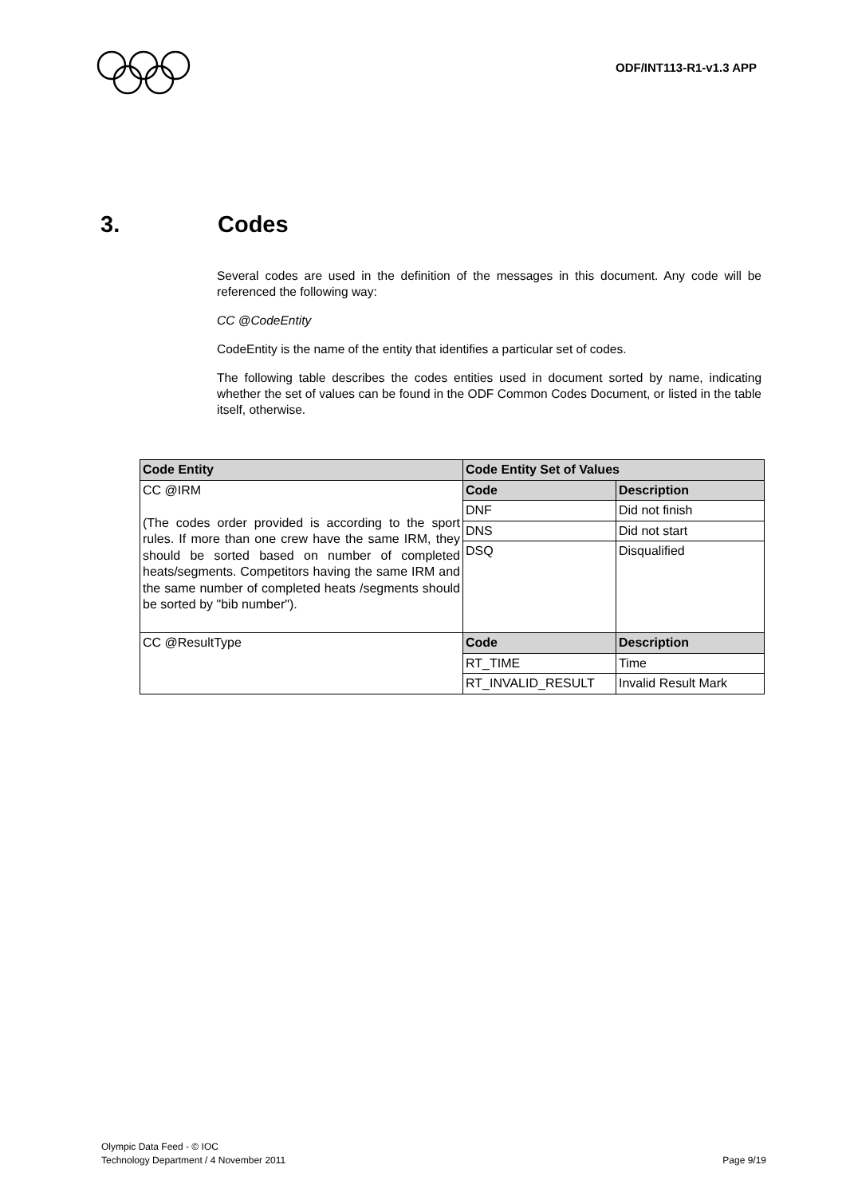ODF/INT113-R1-v1.3 APP
3. Codes
Several codes are used in the definition of the messages in this document. Any code will be referenced the following way:
CC @CodeEntity
CodeEntity is the name of the entity that identifies a particular set of codes.
The following table describes the codes entities used in document sorted by name, indicating whether the set of values can be found in the ODF Common Codes Document, or listed in the table itself, otherwise.
| Code Entity | Code Entity Set of Values | |
| --- | --- | --- |
| CC @IRM (The codes order provided is according to the sport rules. If more than one crew have the same IRM, they should be sorted based on number of completed heats/segments. Competitors having the same IRM and the same number of completed heats /segments should be sorted by "bib number"). | Code | Description |
| | DNF | Did not finish |
| | DNS | Did not start |
| | DSQ | Disqualified |
| CC @ResultType | Code | Description |
| | RT_TIME | Time |
| | RT_INVALID_RESULT | Invalid Result Mark |
Olympic Data Feed - © IOC
Technology Department / 4 November 2011
Page 9/19